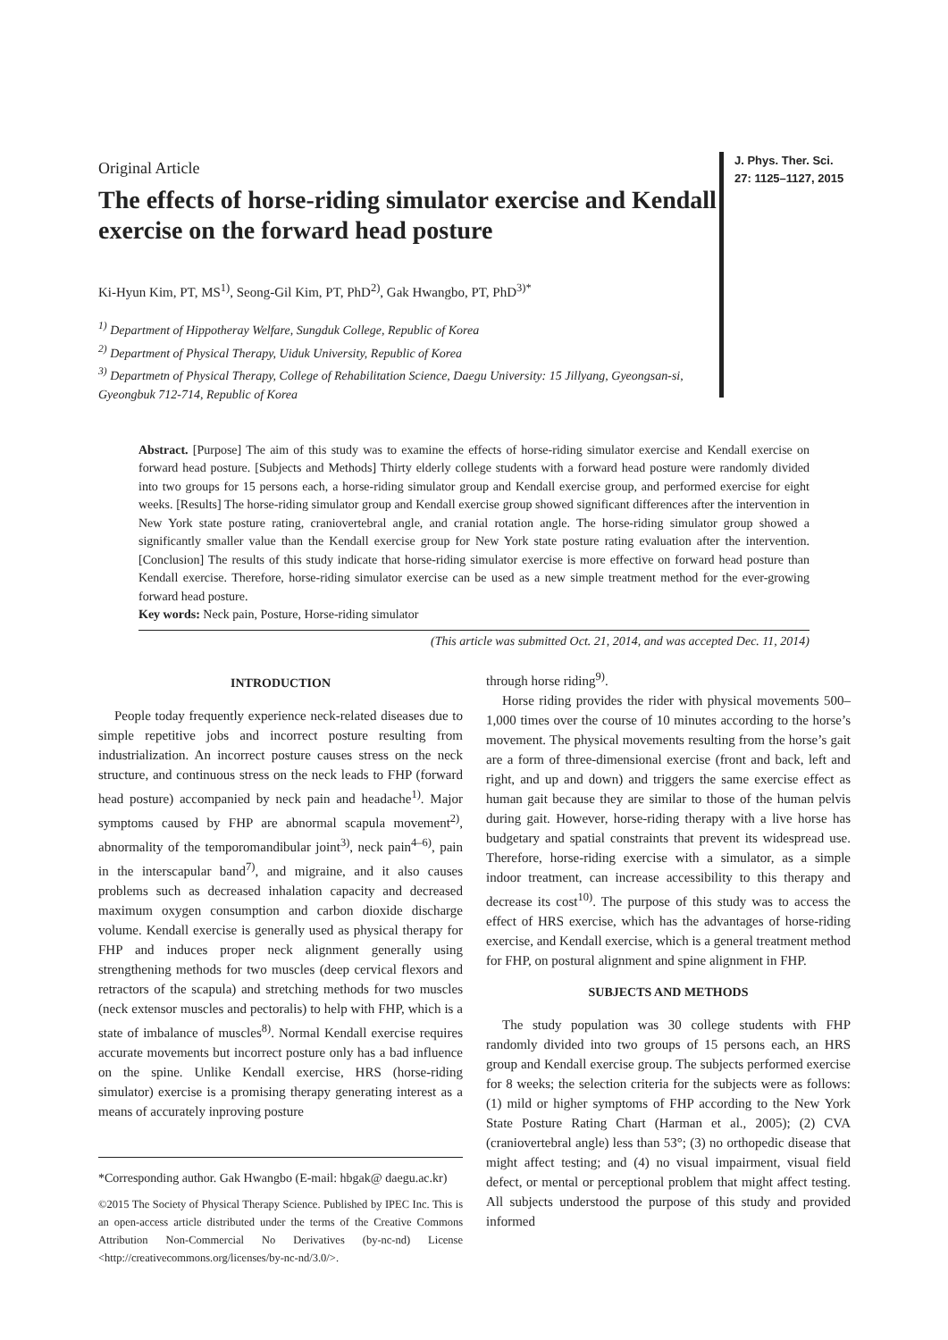Original Article
The effects of horse-riding simulator exercise and Kendall exercise on the forward head posture
Ki-Hyun Kim, PT, MS<sup>1)</sup>, Seong-Gil Kim, PT, PhD<sup>2)</sup>, Gak Hwangbo, PT, PhD<sup>3)*</sup>
<sup>1)</sup> Department of Hippotheray Welfare, Sungduk College, Republic of Korea
<sup>2)</sup> Department of Physical Therapy, Uiduk University, Republic of Korea
<sup>3)</sup> Departmetn of Physical Therapy, College of Rehabilitation Science, Daegu University: 15 Jillyang, Gyeongsan-si, Gyeongbuk 712-714, Republic of Korea
J. Phys. Ther. Sci.
27: 1125–1127, 2015
Abstract. [Purpose] The aim of this study was to examine the effects of horse-riding simulator exercise and Kendall exercise on forward head posture. [Subjects and Methods] Thirty elderly college students with a forward head posture were randomly divided into two groups for 15 persons each, a horse-riding simulator group and Kendall exercise group, and performed exercise for eight weeks. [Results] The horse-riding simulator group and Kendall exercise group showed significant differences after the intervention in New York state posture rating, craniovertebral angle, and cranial rotation angle. The horse-riding simulator group showed a significantly smaller value than the Kendall exercise group for New York state posture rating evaluation after the intervention. [Conclusion] The results of this study indicate that horse-riding simulator exercise is more effective on forward head posture than Kendall exercise. Therefore, horse-riding simulator exercise can be used as a new simple treatment method for the ever-growing forward head posture.
Key words: Neck pain, Posture, Horse-riding simulator
(This article was submitted Oct. 21, 2014, and was accepted Dec. 11, 2014)
INTRODUCTION
People today frequently experience neck-related diseases due to simple repetitive jobs and incorrect posture resulting from industrialization. An incorrect posture causes stress on the neck structure, and continuous stress on the neck leads to FHP (forward head posture) accompanied by neck pain and headache<sup>1)</sup>. Major symptoms caused by FHP are abnormal scapula movement<sup>2)</sup>, abnormality of the temporomandibular joint<sup>3)</sup>, neck pain<sup>4–6)</sup>, pain in the interscapular band<sup>7)</sup>, and migraine, and it also causes problems such as decreased inhalation capacity and decreased maximum oxygen consumption and carbon dioxide discharge volume. Kendall exercise is generally used as physical therapy for FHP and induces proper neck alignment generally using strengthening methods for two muscles (deep cervical flexors and retractors of the scapula) and stretching methods for two muscles (neck extensor muscles and pectoralis) to help with FHP, which is a state of imbalance of muscles<sup>8)</sup>. Normal Kendall exercise requires accurate movements but incorrect posture only has a bad influence on the spine. Unlike Kendall exercise, HRS (horse-riding simulator) exercise is a promising therapy generating interest as a means of accurately inproving posture
*Corresponding author. Gak Hwangbo (E-mail: hbgak@ daegu.ac.kr)
©2015 The Society of Physical Therapy Science. Published by IPEC Inc. This is an open-access article distributed under the terms of the Creative Commons Attribution Non-Commercial No Derivatives (by-nc-nd) License <http://creativecommons.org/licenses/by-nc-nd/3.0/>.
through horse riding<sup>9)</sup>.
Horse riding provides the rider with physical movements 500–1,000 times over the course of 10 minutes according to the horse’s movement. The physical movements resulting from the horse’s gait are a form of three-dimensional exercise (front and back, left and right, and up and down) and triggers the same exercise effect as human gait because they are similar to those of the human pelvis during gait. However, horse-riding therapy with a live horse has budgetary and spatial constraints that prevent its widespread use. Therefore, horse-riding exercise with a simulator, as a simple indoor treatment, can increase accessibility to this therapy and decrease its cost<sup>10)</sup>. The purpose of this study was to access the effect of HRS exercise, which has the advantages of horse-riding exercise, and Kendall exercise, which is a general treatment method for FHP, on postural alignment and spine alignment in FHP.
SUBJECTS AND METHODS
The study population was 30 college students with FHP randomly divided into two groups of 15 persons each, an HRS group and Kendall exercise group. The subjects performed exercise for 8 weeks; the selection criteria for the subjects were as follows: (1) mild or higher symptoms of FHP according to the New York State Posture Rating Chart (Harman et al., 2005); (2) CVA (craniovertebral angle) less than 53°; (3) no orthopedic disease that might affect testing; and (4) no visual impairment, visual field defect, or mental or perceptional problem that might affect testing. All subjects understood the purpose of this study and provided informed